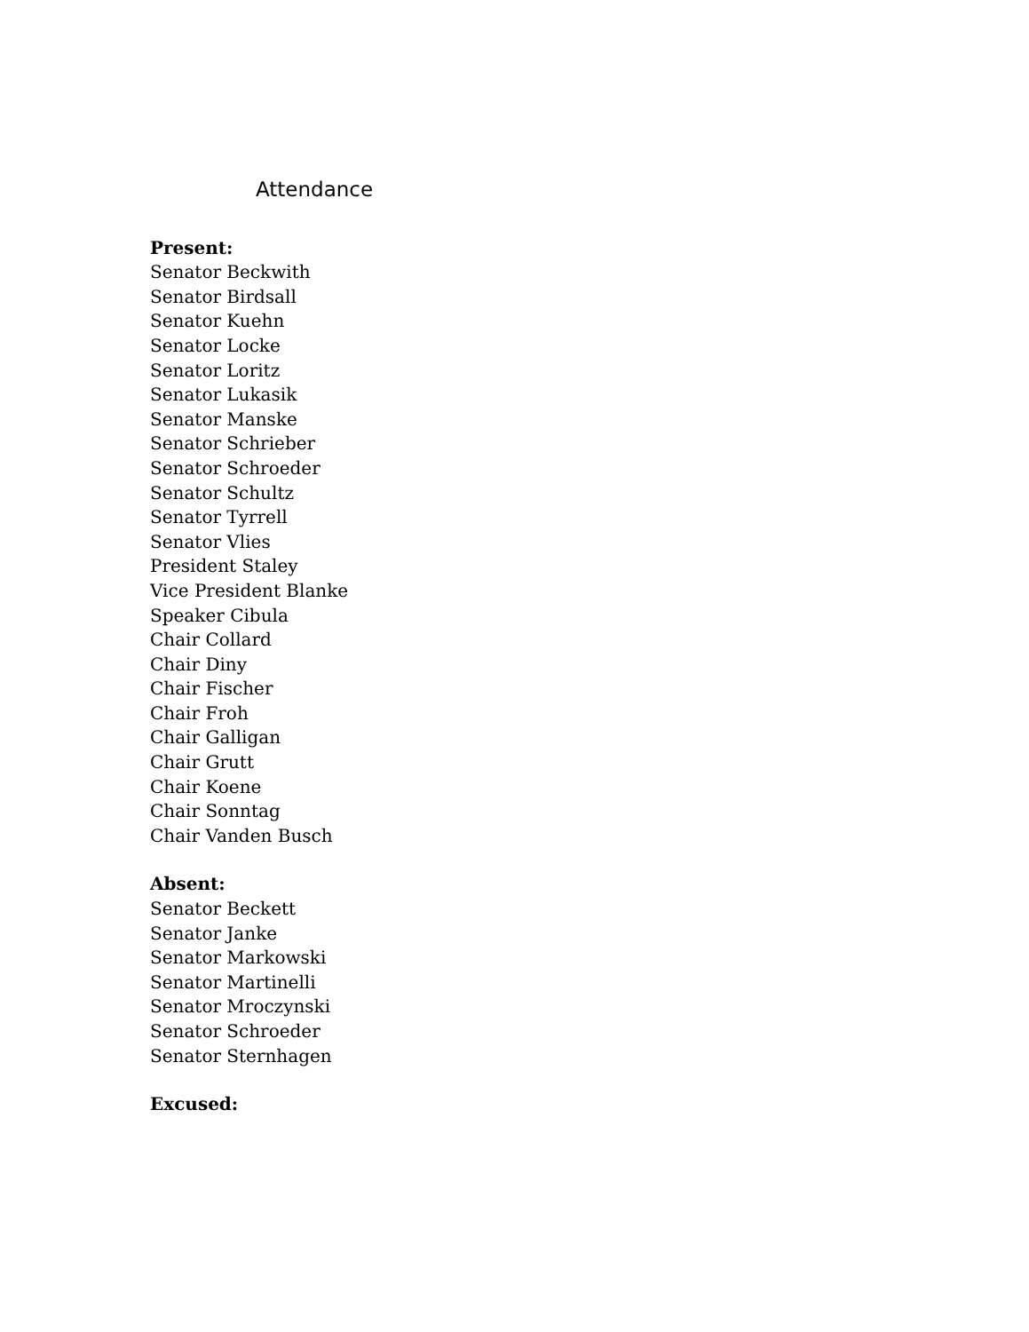Attendance
Present:
Senator Beckwith
Senator Birdsall
Senator Kuehn
Senator Locke
Senator Loritz
Senator Lukasik
Senator Manske
Senator Schrieber
Senator Schroeder
Senator Schultz
Senator Tyrrell
Senator Vlies
President Staley
Vice President Blanke
Speaker Cibula
Chair Collard
Chair Diny
Chair Fischer
Chair Froh
Chair Galligan
Chair Grutt
Chair Koene
Chair Sonntag
Chair Vanden Busch
Absent:
Senator Beckett
Senator Janke
Senator Markowski
Senator Martinelli
Senator Mroczynski
Senator Schroeder
Senator Sternhagen
Excused: